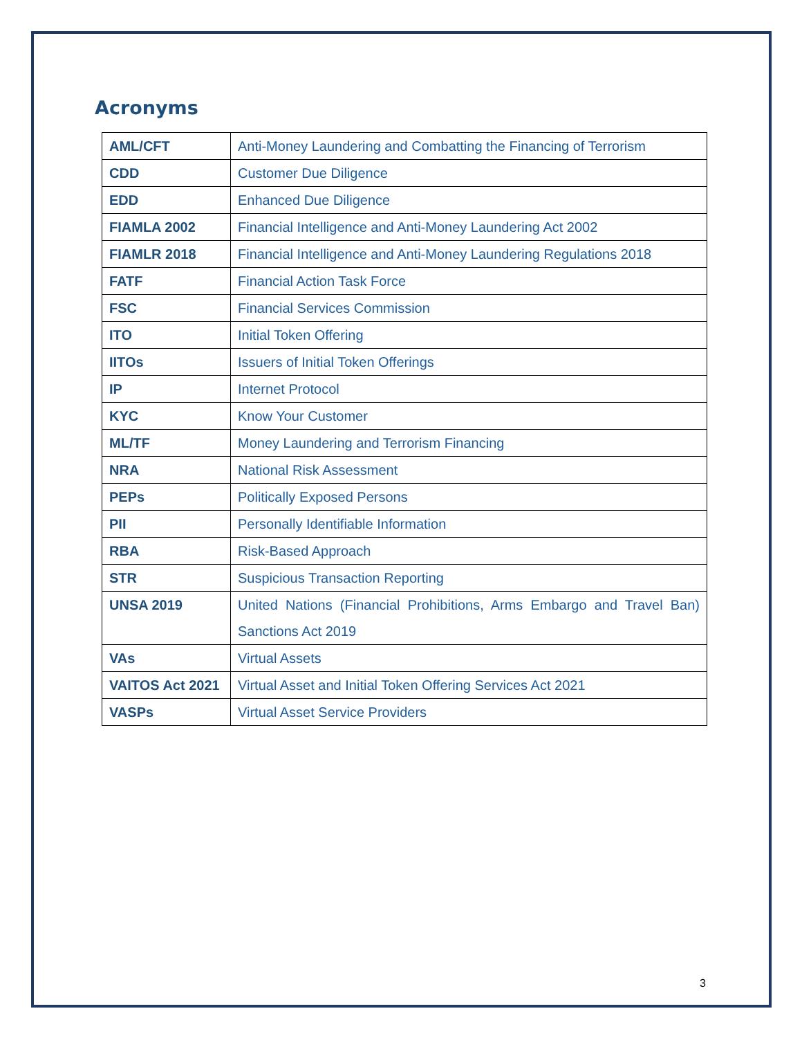Acronyms
| AML/CFT | Anti-Money Laundering and Combatting the Financing of Terrorism |
| CDD | Customer Due Diligence |
| EDD | Enhanced Due Diligence |
| FIAMLA 2002 | Financial Intelligence and Anti-Money Laundering Act 2002 |
| FIAMLR 2018 | Financial Intelligence and Anti-Money Laundering Regulations 2018 |
| FATF | Financial Action Task Force |
| FSC | Financial Services Commission |
| ITO | Initial Token Offering |
| IITOs | Issuers of Initial Token Offerings |
| IP | Internet Protocol |
| KYC | Know Your Customer |
| ML/TF | Money Laundering and Terrorism Financing |
| NRA | National Risk Assessment |
| PEPs | Politically Exposed Persons |
| PII | Personally Identifiable Information |
| RBA | Risk-Based Approach |
| STR | Suspicious Transaction Reporting |
| UNSA 2019 | United Nations (Financial Prohibitions, Arms Embargo and Travel Ban) Sanctions Act 2019 |
| VAs | Virtual Assets |
| VAITOS Act 2021 | Virtual Asset and Initial Token Offering Services Act 2021 |
| VASPs | Virtual Asset Service Providers |
3